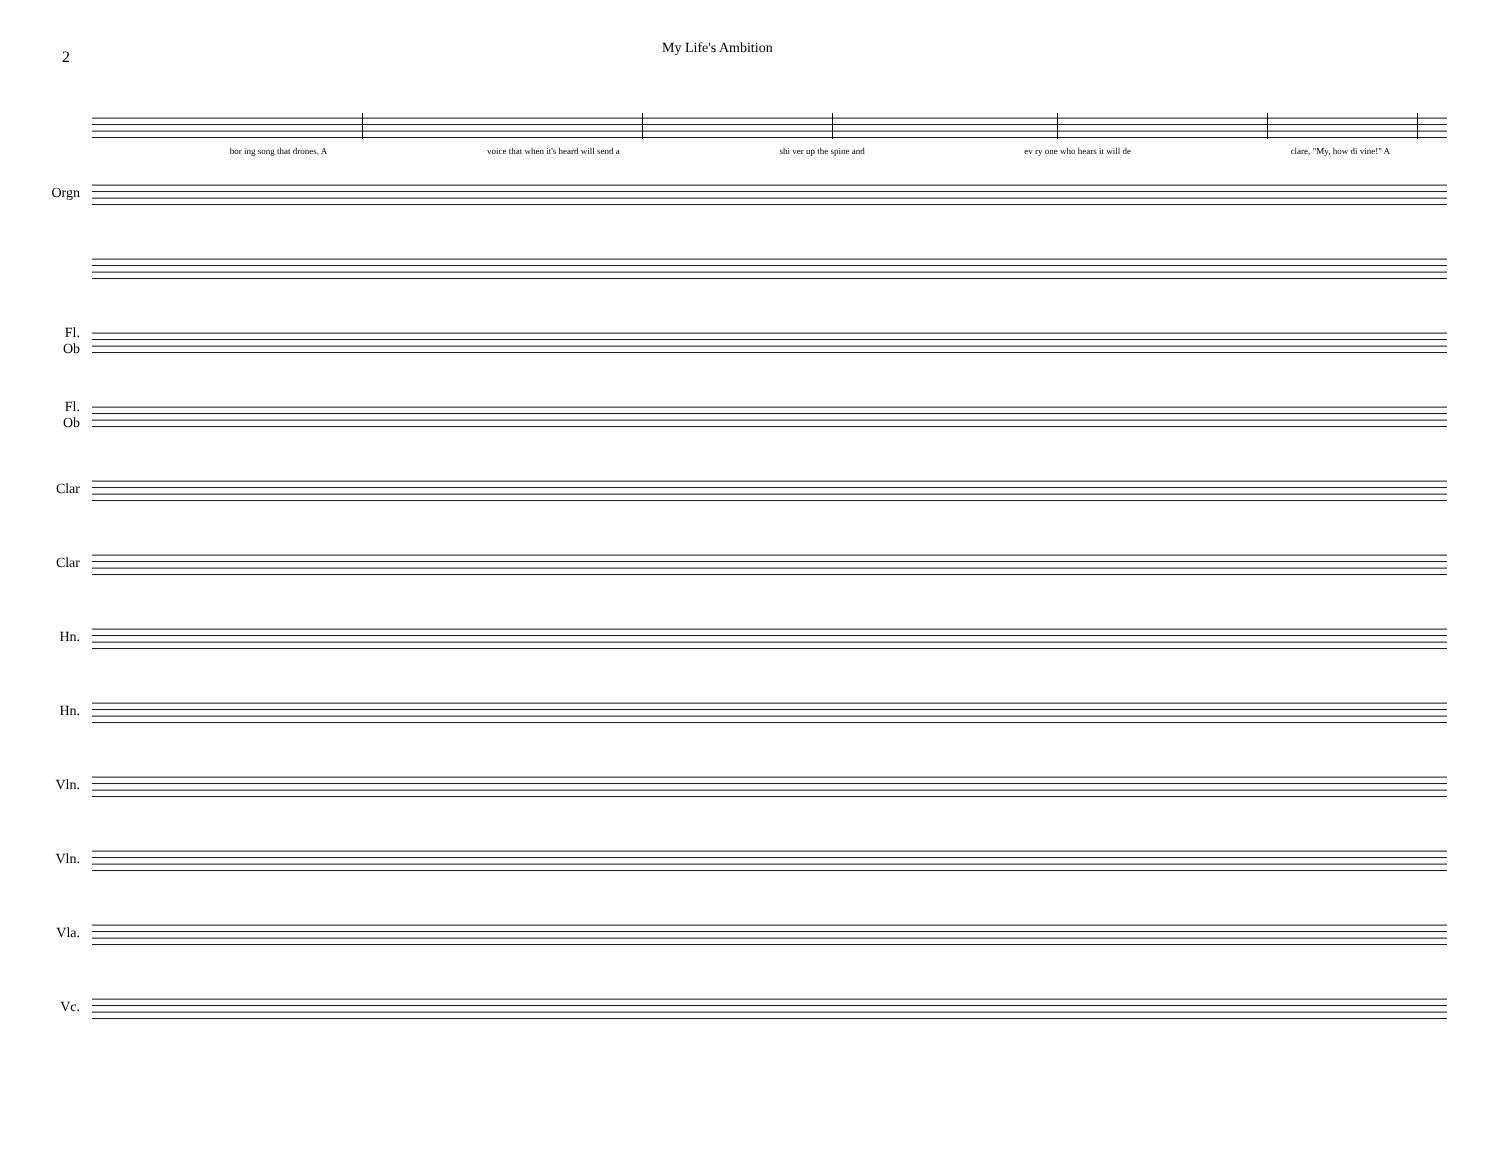2
My Life's Ambition
bor ing song that drones. A voice that when it's heard will send a shi ver up the spine and ev ry one who hears it will de clare, "My, how di vine!" A
Orgn
Fl.
Ob
Fl.
Ob
Clar
Clar
Hn.
Hn.
Vln.
Vln.
Vla.
Vc.